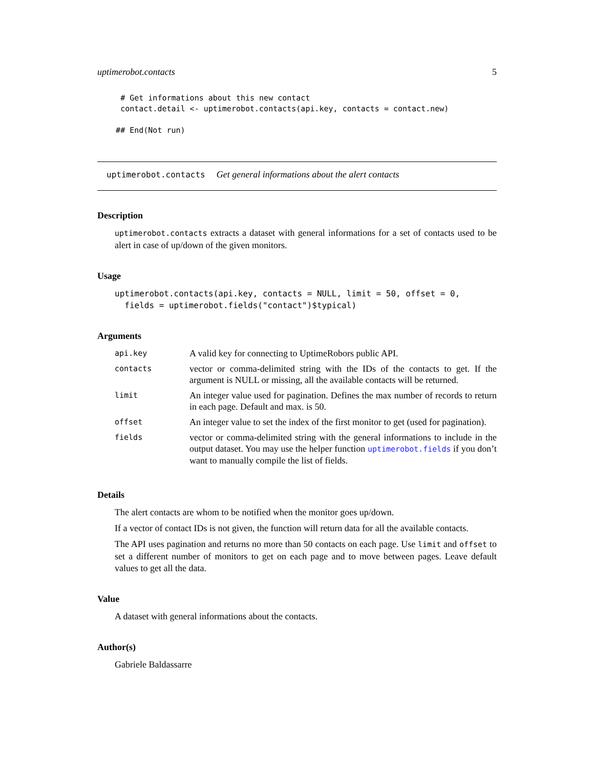uptimerobot.contacts 5
     # Get informations about this new contact
     contact.detail <- uptimerobot.contacts(api.key, contacts = contact.new)

    ## End(Not run)
uptimerobot.contacts Get general informations about the alert contacts
Description
uptimerobot.contacts extracts a dataset with general informations for a set of contacts used to be alert in case of up/down of the given monitors.
Usage
uptimerobot.contacts(api.key, contacts = NULL, limit = 50, offset = 0,
  fields = uptimerobot.fields("contact")$typical)
Arguments
| api.key | A valid key for connecting to UptimeRobors public API. |
| contacts | vector or comma-delimited string with the IDs of the contacts to get. If the argument is NULL or missing, all the available contacts will be returned. |
| limit | An integer value used for pagination. Defines the max number of records to return in each page. Default and max. is 50. |
| offset | An integer value to set the index of the first monitor to get (used for pagination). |
| fields | vector or comma-delimited string with the general informations to include in the output dataset. You may use the helper function uptimerobot.fields if you don’t want to manually compile the list of fields. |
Details
The alert contacts are whom to be notified when the monitor goes up/down.
If a vector of contact IDs is not given, the function will return data for all the available contacts.
The API uses pagination and returns no more than 50 contacts on each page. Use limit and offset to set a different number of monitors to get on each page and to move between pages. Leave default values to get all the data.
Value
A dataset with general informations about the contacts.
Author(s)
Gabriele Baldassarre